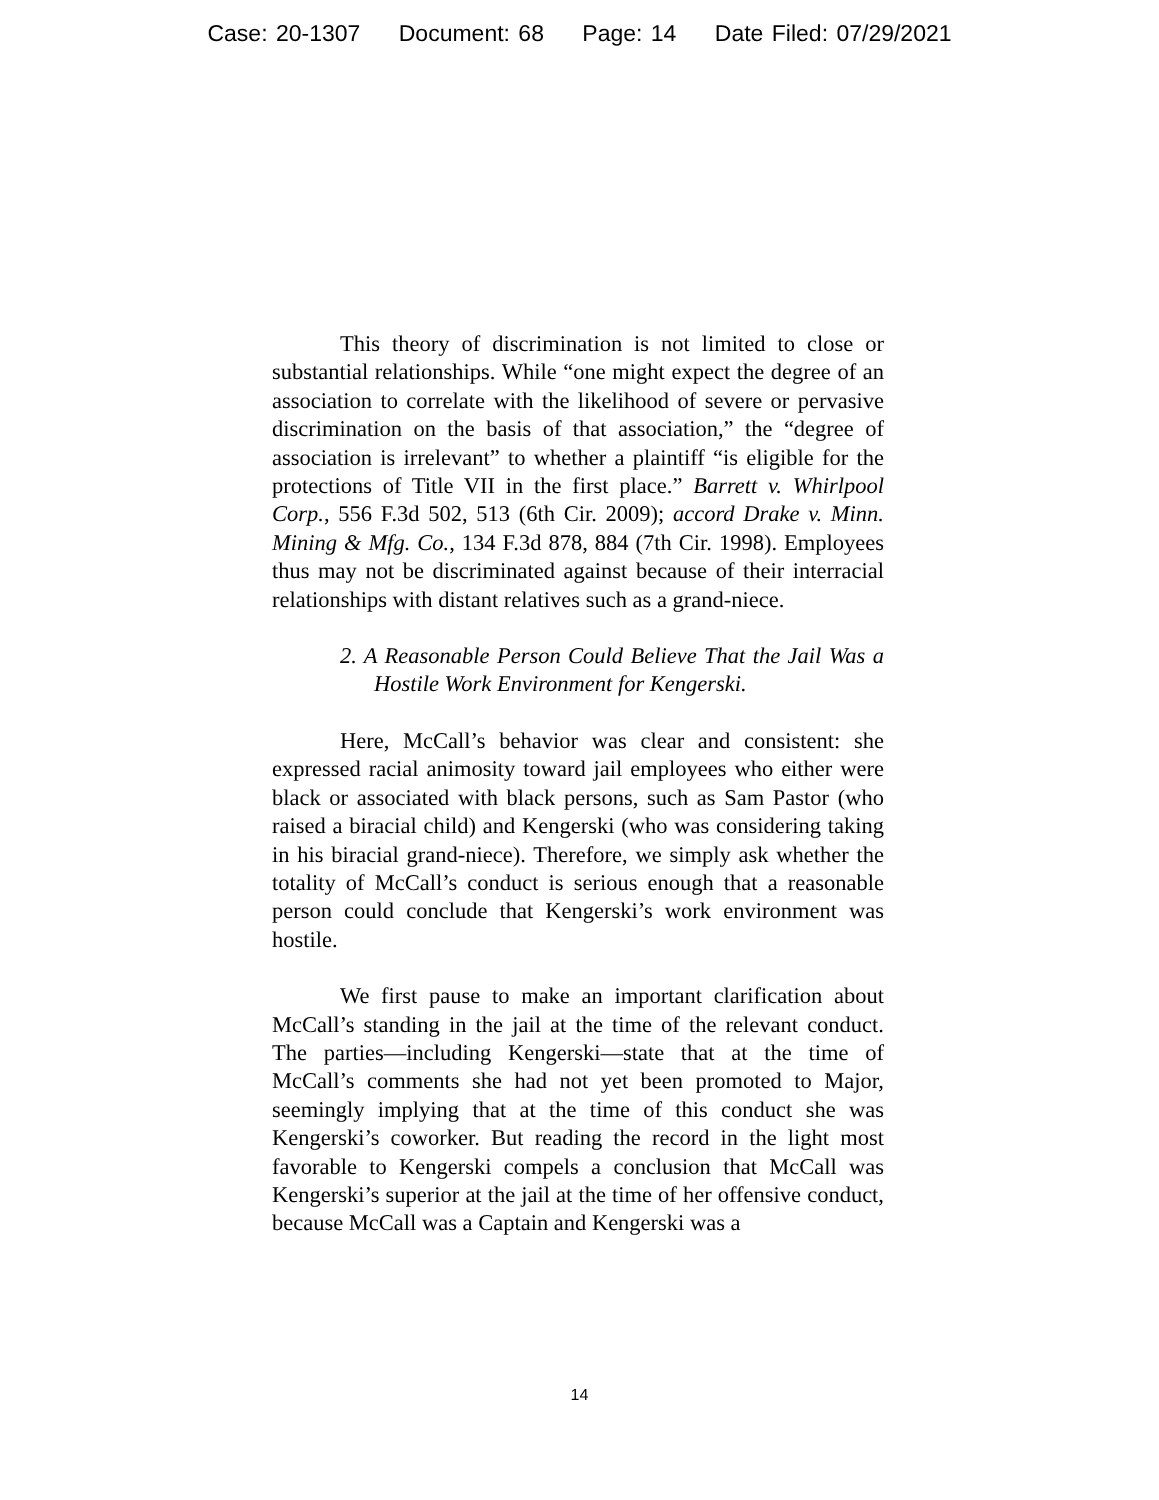Case: 20-1307 Document: 68 Page: 14 Date Filed: 07/29/2021
This theory of discrimination is not limited to close or substantial relationships. While “one might expect the degree of an association to correlate with the likelihood of severe or pervasive discrimination on the basis of that association,” the “degree of association is irrelevant” to whether a plaintiff “is eligible for the protections of Title VII in the first place.” Barrett v. Whirlpool Corp., 556 F.3d 502, 513 (6th Cir. 2009); accord Drake v. Minn. Mining & Mfg. Co., 134 F.3d 878, 884 (7th Cir. 1998). Employees thus may not be discriminated against because of their interracial relationships with distant relatives such as a grand-niece.
2. A Reasonable Person Could Believe That the Jail Was a Hostile Work Environment for Kengerski.
Here, McCall’s behavior was clear and consistent: she expressed racial animosity toward jail employees who either were black or associated with black persons, such as Sam Pastor (who raised a biracial child) and Kengerski (who was considering taking in his biracial grand-niece). Therefore, we simply ask whether the totality of McCall’s conduct is serious enough that a reasonable person could conclude that Kengerski’s work environment was hostile.
We first pause to make an important clarification about McCall’s standing in the jail at the time of the relevant conduct. The parties—including Kengerski—state that at the time of McCall’s comments she had not yet been promoted to Major, seemingly implying that at the time of this conduct she was Kengerski’s coworker. But reading the record in the light most favorable to Kengerski compels a conclusion that McCall was Kengerski’s superior at the jail at the time of her offensive conduct, because McCall was a Captain and Kengerski was a
14